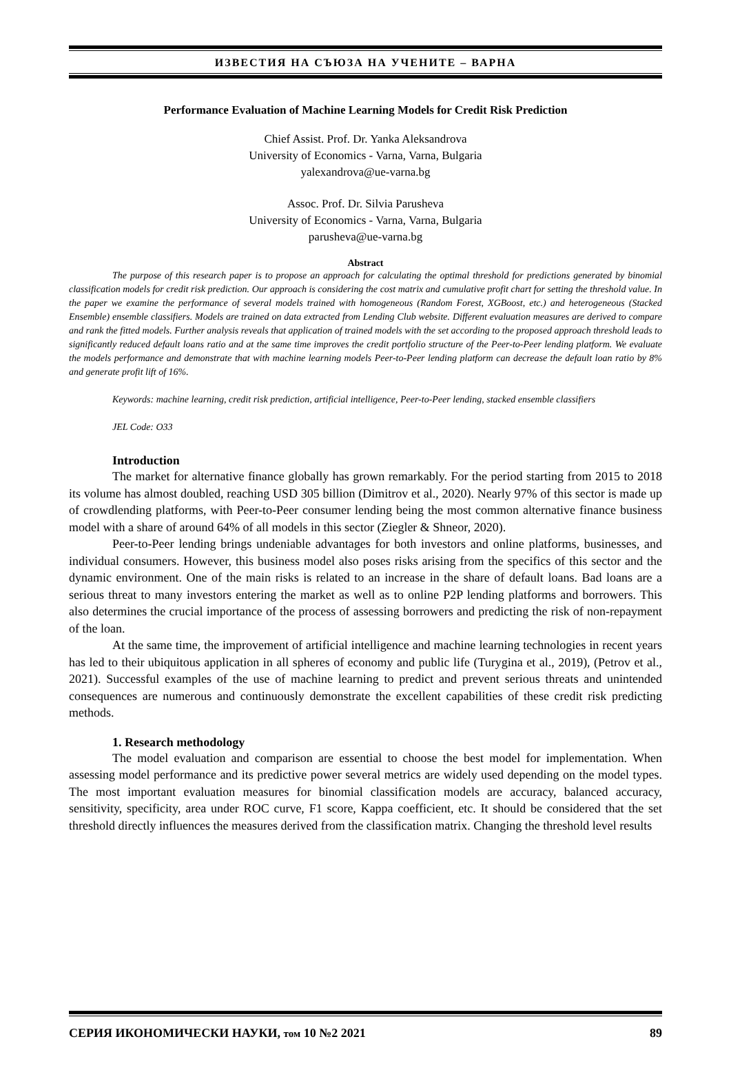ИЗВЕСТИЯ НА СЪЮЗА НА УЧЕНИТЕ – ВАРНА
Performance Evaluation of Machine Learning Models for Credit Risk Prediction
Chief Assist. Prof. Dr. Yanka Aleksandrova
University of Economics - Varna, Varna, Bulgaria
yalexandrova@ue-varna.bg
Assoc. Prof. Dr. Silvia Parusheva
University of Economics - Varna, Varna, Bulgaria
parusheva@ue-varna.bg
Abstract
The purpose of this research paper is to propose an approach for calculating the optimal threshold for predictions generated by binomial classification models for credit risk prediction. Our approach is considering the cost matrix and cumulative profit chart for setting the threshold value. In the paper we examine the performance of several models trained with homogeneous (Random Forest, XGBoost, etc.) and heterogeneous (Stacked Ensemble) ensemble classifiers. Models are trained on data extracted from Lending Club website. Different evaluation measures are derived to compare and rank the fitted models. Further analysis reveals that application of trained models with the set according to the proposed approach threshold leads to significantly reduced default loans ratio and at the same time improves the credit portfolio structure of the Peer-to-Peer lending platform. We evaluate the models performance and demonstrate that with machine learning models Peer-to-Peer lending platform can decrease the default loan ratio by 8% and generate profit lift of 16%.
Keywords: machine learning, credit risk prediction, artificial intelligence, Peer-to-Peer lending, stacked ensemble classifiers
JEL Code: O33
Introduction
The market for alternative finance globally has grown remarkably. For the period starting from 2015 to 2018 its volume has almost doubled, reaching USD 305 billion (Dimitrov et al., 2020). Nearly 97% of this sector is made up of crowdlending platforms, with Peer-to-Peer consumer lending being the most common alternative finance business model with a share of around 64% of all models in this sector (Ziegler & Shneor, 2020).
Peer-to-Peer lending brings undeniable advantages for both investors and online platforms, businesses, and individual consumers. However, this business model also poses risks arising from the specifics of this sector and the dynamic environment. One of the main risks is related to an increase in the share of default loans. Bad loans are a serious threat to many investors entering the market as well as to online P2P lending platforms and borrowers. This also determines the crucial importance of the process of assessing borrowers and predicting the risk of non-repayment of the loan.
At the same time, the improvement of artificial intelligence and machine learning technologies in recent years has led to their ubiquitous application in all spheres of economy and public life (Turygina et al., 2019), (Petrov et al., 2021). Successful examples of the use of machine learning to predict and prevent serious threats and unintended consequences are numerous and continuously demonstrate the excellent capabilities of these credit risk predicting methods.
1. Research methodology
The model evaluation and comparison are essential to choose the best model for implementation. When assessing model performance and its predictive power several metrics are widely used depending on the model types. The most important evaluation measures for binomial classification models are accuracy, balanced accuracy, sensitivity, specificity, area under ROC curve, F1 score, Kappa coefficient, etc. It should be considered that the set threshold directly influences the measures derived from the classification matrix. Changing the threshold level results
СЕРИЯ ИКОНОМИЧЕСКИ НАУКИ, том 10 №2 2021 89